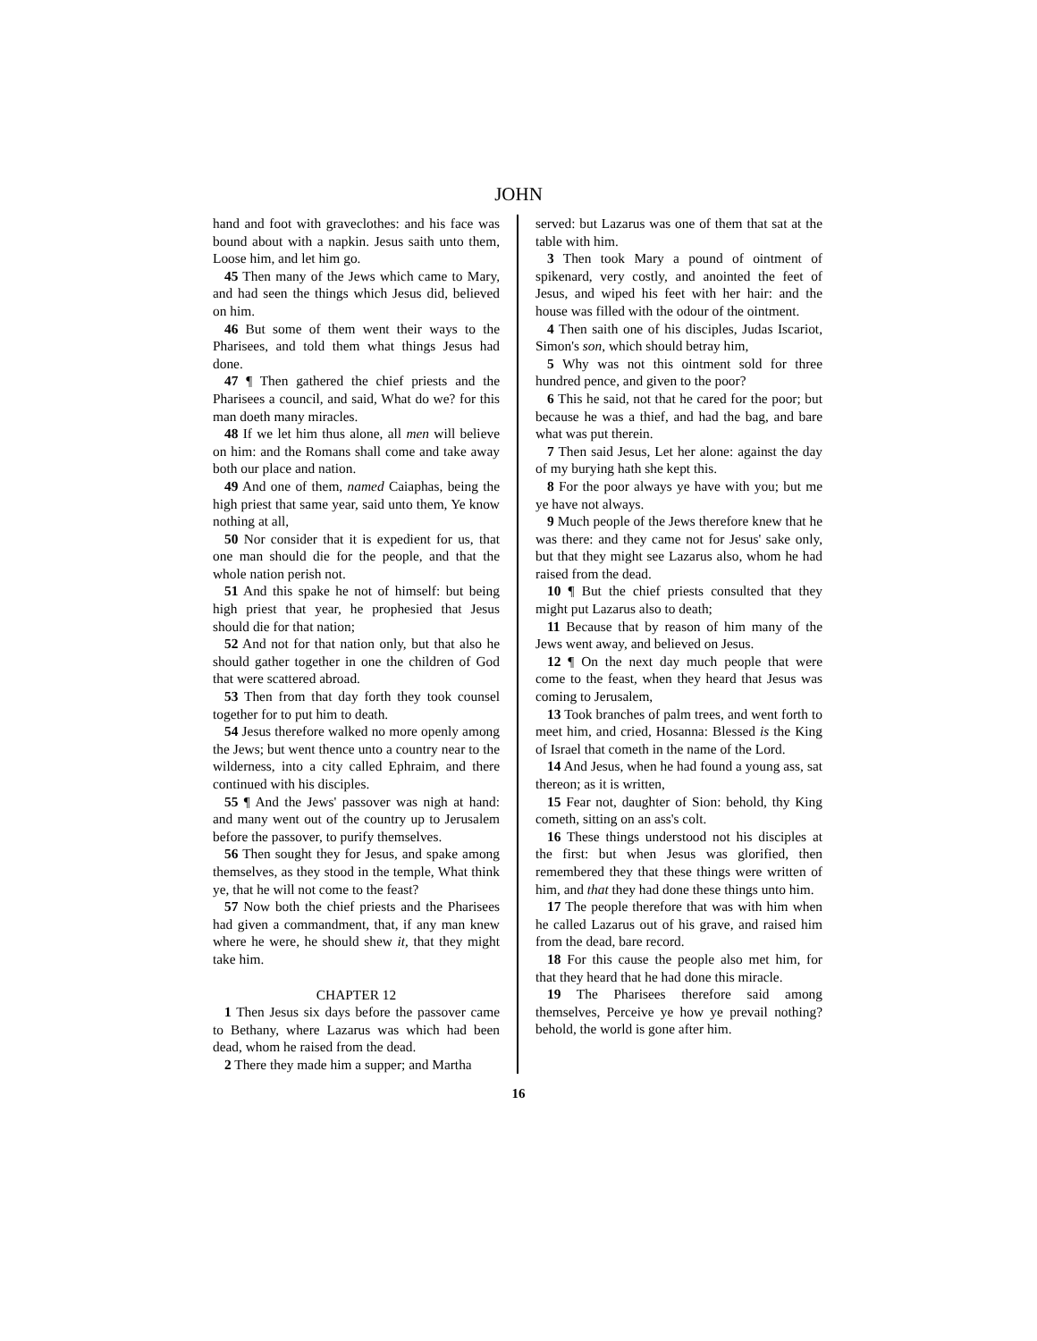JOHN
hand and foot with graveclothes: and his face was bound about with a napkin. Jesus saith unto them, Loose him, and let him go.
45 Then many of the Jews which came to Mary, and had seen the things which Jesus did, believed on him.
46 But some of them went their ways to the Pharisees, and told them what things Jesus had done.
47 ¶ Then gathered the chief priests and the Pharisees a council, and said, What do we? for this man doeth many miracles.
48 If we let him thus alone, all men will believe on him: and the Romans shall come and take away both our place and nation.
49 And one of them, named Caiaphas, being the high priest that same year, said unto them, Ye know nothing at all,
50 Nor consider that it is expedient for us, that one man should die for the people, and that the whole nation perish not.
51 And this spake he not of himself: but being high priest that year, he prophesied that Jesus should die for that nation;
52 And not for that nation only, but that also he should gather together in one the children of God that were scattered abroad.
53 Then from that day forth they took counsel together for to put him to death.
54 Jesus therefore walked no more openly among the Jews; but went thence unto a country near to the wilderness, into a city called Ephraim, and there continued with his disciples.
55 ¶ And the Jews' passover was nigh at hand: and many went out of the country up to Jerusalem before the passover, to purify themselves.
56 Then sought they for Jesus, and spake among themselves, as they stood in the temple, What think ye, that he will not come to the feast?
57 Now both the chief priests and the Pharisees had given a commandment, that, if any man knew where he were, he should shew it, that they might take him.
CHAPTER 12
1 Then Jesus six days before the passover came to Bethany, where Lazarus was which had been dead, whom he raised from the dead.
2 There they made him a supper; and Martha
served: but Lazarus was one of them that sat at the table with him.
3 Then took Mary a pound of ointment of spikenard, very costly, and anointed the feet of Jesus, and wiped his feet with her hair: and the house was filled with the odour of the ointment.
4 Then saith one of his disciples, Judas Iscariot, Simon's son, which should betray him,
5 Why was not this ointment sold for three hundred pence, and given to the poor?
6 This he said, not that he cared for the poor; but because he was a thief, and had the bag, and bare what was put therein.
7 Then said Jesus, Let her alone: against the day of my burying hath she kept this.
8 For the poor always ye have with you; but me ye have not always.
9 Much people of the Jews therefore knew that he was there: and they came not for Jesus' sake only, but that they might see Lazarus also, whom he had raised from the dead.
10 ¶ But the chief priests consulted that they might put Lazarus also to death;
11 Because that by reason of him many of the Jews went away, and believed on Jesus.
12 ¶ On the next day much people that were come to the feast, when they heard that Jesus was coming to Jerusalem,
13 Took branches of palm trees, and went forth to meet him, and cried, Hosanna: Blessed is the King of Israel that cometh in the name of the Lord.
14 And Jesus, when he had found a young ass, sat thereon; as it is written,
15 Fear not, daughter of Sion: behold, thy King cometh, sitting on an ass's colt.
16 These things understood not his disciples at the first: but when Jesus was glorified, then remembered they that these things were written of him, and that they had done these things unto him.
17 The people therefore that was with him when he called Lazarus out of his grave, and raised him from the dead, bare record.
18 For this cause the people also met him, for that they heard that he had done this miracle.
19 The Pharisees therefore said among themselves, Perceive ye how ye prevail nothing? behold, the world is gone after him.
16